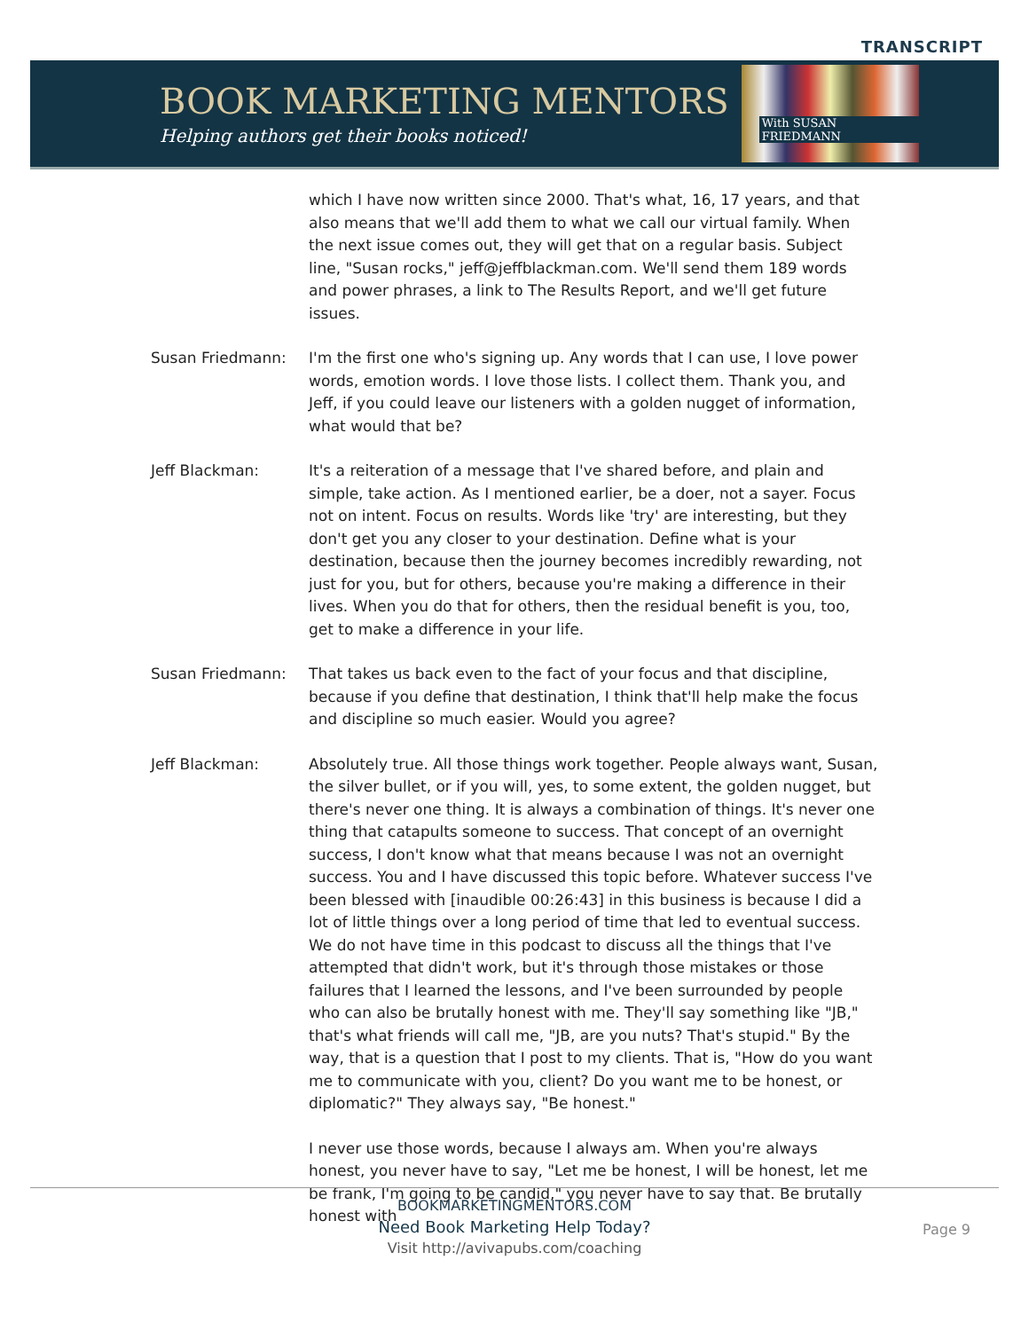TRANSCRIPT
BOOK MARKETING MENTORS
Helping authors get their books noticed!
With SUSAN FRIEDMANN
which I have now written since 2000. That's what, 16, 17 years, and that also means that we'll add them to what we call our virtual family. When the next issue comes out, they will get that on a regular basis. Subject line, "Susan rocks," jeff@jeffblackman.com. We'll send them 189 words and power phrases, a link to The Results Report, and we'll get future issues.
Susan Friedmann: I'm the first one who's signing up. Any words that I can use, I love power words, emotion words. I love those lists. I collect them. Thank you, and Jeff, if you could leave our listeners with a golden nugget of information, what would that be?
Jeff Blackman: It's a reiteration of a message that I've shared before, and plain and simple, take action. As I mentioned earlier, be a doer, not a sayer. Focus not on intent. Focus on results. Words like 'try' are interesting, but they don't get you any closer to your destination. Define what is your destination, because then the journey becomes incredibly rewarding, not just for you, but for others, because you're making a difference in their lives. When you do that for others, then the residual benefit is you, too, get to make a difference in your life.
Susan Friedmann: That takes us back even to the fact of your focus and that discipline, because if you define that destination, I think that'll help make the focus and discipline so much easier. Would you agree?
Jeff Blackman: Absolutely true. All those things work together. People always want, Susan, the silver bullet, or if you will, yes, to some extent, the golden nugget, but there's never one thing. It is always a combination of things. It's never one thing that catapults someone to success. That concept of an overnight success, I don't know what that means because I was not an overnight success. You and I have discussed this topic before. Whatever success I've been blessed with [inaudible 00:26:43] in this business is because I did a lot of little things over a long period of time that led to eventual success. We do not have time in this podcast to discuss all the things that I've attempted that didn't work, but it's through those mistakes or those failures that I learned the lessons, and I've been surrounded by people who can also be brutally honest with me. They'll say something like "JB," that's what friends will call me, "JB, are you nuts? That's stupid." By the way, that is a question that I post to my clients. That is, "How do you want me to communicate with you, client? Do you want me to be honest, or diplomatic?" They always say, "Be honest."
I never use those words, because I always am. When you're always honest, you never have to say, "Let me be honest, I will be honest, let me be frank, I'm going to be candid," you never have to say that. Be brutally honest with
BOOKMARKETINGMENTORS.COM
Need Book Marketing Help Today?
Visit http://avivapubs.com/coaching
Page 9